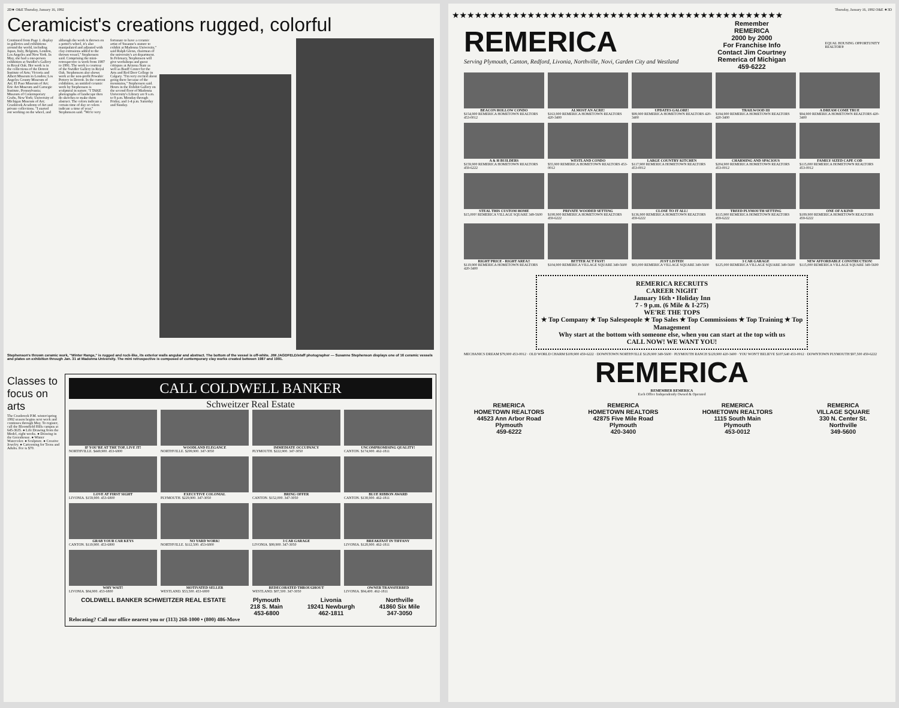2D★ O&E Thursday, January 16, 1992
Ceramicist's creations rugged, colorful
Continued from Page 1. display in galleries and exhibitions around the world, including Japan, Italy, Belgium, London, Los Angeles and New York. In May, she had a one-person exhibition at Swidler's Gallery in Royal Oak. Her work is in the collections of the Detroit Institute of Arts; Victoria and Albert Museum in London; Los Angeles County Museum of Art; El Paso Museum of Art; Erie Art Museum and Carnegie Institute, Pennsylvania; Museum of Contemporary Crafts, New York; University of Michigan Museum of Art; Cranbrook Academy of Art and private collections. "I started out working on the wheel, and although the work is thrown on a potter's wheel, it's also manipulated and adjusted with clay extrusions added to the thrown vessel," Stephenson said. Comprising the mini-retrospective is work from 1987 to 1991. The work is courtesy of the Swidler Gallery in Royal Oak. Stephenson also shows work at the non-profit Pewabic Pottery in Detroit. In the current exhibition, an untitled ceramic work by Stephenson is sculptural in nature. "I TAKE photographs of landscape then do sketches to make them abstract. The colors indicate a certain time of day or colors indicate a time of year," Stephenson said. "We're very fortunate to have a ceramic artist of Susanne's stature to exhibit at Madonna University," said Ralph Glenn, chairman of the university's art department. In February, Stephenson will give workshops and guest critiques at Arizona State as well as Banff Center for the Arts and Red Deer College in Calgary. "I'm very excited about going there because of the mountains," Stephenson said. Hours in the Exhibit Gallery on the second floor of Madonna University's Library are 9 a.m. to 9 p.m. Monday through Friday, and 1-4 p.m. Saturday and Sunday.
Stephenson's thrown ceramic work, "Winter Range," is rugged and rock-like, its exterior walls angular and abstract. The bottom of the vessel is off-white. JIM JAGDFELD/staff photographer — Susanne Stephenson displays one of 16 ceramic vessels and plates on exhibition through Jan. 31 at Madonna University. The mini retrospective is composed of contemporary clay works created between 1987 and 1991.
Classes to focus on arts
The Cranbrook P.M. winter/spring 1992 season begins next week and continues through May. To register, call the Bloomfield Hills campus at 645-3635. ● Life Drawing from the Model, eight weeks. ● Drawing in the Greenhouse. ● Winter Watercolor. ● Sculpture. ● Creative Jewelry. ● Cartooning for Teens and Adults. Fee is $70.
CALL COLDWELL BANKER
Schweitzer Real Estate
IF YOU'RE AT THE TOP, LIVE IT!
NORTHVILLE. $449,900. 453-6800
WOODLAND ELEGANCE
NORTHVILLE. $299,900. 347-3050
IMMEDIATE OCCUPANCY
PLYMOUTH. $222,900. 347-3050
UNCOMPROMISING QUALITY!
CANTON. $174,900. 462-1811
LOVE AT FIRST SIGHT
LIVONIA. $159,900. 453-6800
EXECUTIVE COLONIAL
PLYMOUTH. $229,900. 347-3050
BRING OFFER
CANTON. $152,000. 347-3050
BLUE RIBBON AWARD
CANTON. $138,900. 462-1811
GRAB YOUR CAR KEYS
CANTON. $119,900. 453-6800
NO YARD WORK!
NORTHVILLE. $112,500. 453-6800
3 CAR GARAGE
LIVONIA. $99,900. 347-3050
BREAKFAST IN TIFFANY
LIVONIA. $128,900. 462-1811
WHY WAIT!
LIVONIA. $84,900. 453-6800
MOTIVATED SELLER
WESTLAND. $53,500. 453-6800
REDECORATED THROUGHOUT
WESTLAND. $87,500. 347-3050
OWNER TRANSFERRED
LIVONIA. $94,400. 462-1811
COLDWELL BANKER SCHWEITZER REAL ESTATE
Plymouth
218 S. Main
453-6800
Livonia
19241 Newburgh
462-1811
Northville
41860 Six Mile
347-3050
Relocating? Call our office nearest you or (313) 268-1000 • (800) 486-Move
Thursday, January 16, 1992 O&E ★3D
★★★★★★★★★★★★★★★★★★★★★★★★★★★★★★★★★★★★★★★★★★★★
REMERICA
Serving Plymouth, Canton, Redford, Livonia, Northville, Novi, Garden City and Westland
Remember
REMERICA
2000 by 2000
For Franchise Info
Contact Jim Courtney
Remerica of Michigan
459-6222
EQUAL HOUSING OPPORTUNITY
REALTOR®
BEACON HOLLOW CONDO
$154,900 REMERICA HOMETOWN REALTORS 453-0012
ALMOST AN ACRE!
$163,900 REMERICA HOMETOWN REALTORS 420-3400
UPDATES GALORE!
$99,900 REMERICA HOMETOWN REALTORS 420-3400
TRAILWOOD III
$194,900 REMERICA HOMETOWN REALTORS 420-3400
A DREAM COME TRUE
$94,900 REMERICA HOMETOWN REALTORS 420-3400
A & H BUILDERS
$159,900 REMERICA HOMETOWN REALTORS 459-6222
WESTLAND CONDO
$55,900 REMERICA HOMETOWN REALTORS 453-0012
LARGE COUNTRY KITCHEN
$117,900 REMERICA HOMETOWN REALTORS 453-0012
CHARMING AND SPACIOUS
$204,900 REMERICA HOMETOWN REALTORS 453-0012
FAMILY SIZED CAPE COD
$115,000 REMERICA HOMETOWN REALTORS 453-0012
STEAL THIS CUSTOM HOME
$15,000! REMERICA VILLAGE SQUARE 349-5600
PRIVATE WOODED SETTING
$198,900 REMERICA HOMETOWN REALTORS 459-6222
CLOSE TO IT ALL!
$136,900 REMERICA HOMETOWN REALTORS 459-6222
TREED PLYMOUTH SETTING
$115,900 REMERICA HOMETOWN REALTORS 459-6222
ONE OF A KIND
$189,900 REMERICA HOMETOWN REALTORS 459-6222
RIGHT PRICE - RIGHT AREA!!
$119,900 REMERICA HOMETOWN REALTORS 420-3400
BETTER ACT FAST!
$104,900 REMERICA VILLAGE SQUARE 349-5600
JUST LISTED!
$83,000 REMERICA VILLAGE SQUARE 349-5600
3 CAR GARAGE
$125,000 REMERICA VILLAGE SQUARE 349-5600
NEW AFFORDABLE CONSTRUCTION!
$115,000 REMERICA VILLAGE SQUARE 349-5600
REMERICA RECRUITS
CAREER NIGHT
January 16th • Holiday Inn
7 - 9 p.m. (6 Mile & I-275)
WE'RE THE TOPS
★ Top Company ★ Top Salespeople ★ Top Sales ★ Top Commissions ★ Top Training ★ Top Management
Why start at the bottom with someone else, when you can start at the top with us
CALL NOW! WE WANT YOU!
MECHANICS DREAM $79,900 453-0012 · OLD WORLD CHARM $109,900 459-6222 · DOWNTOWN NORTHVILLE $129,900 349-5600 · PLYMOUTH RANCH $129,900 420-3400 · YOU WON'T BELIEVE $107,640 453-0012 · DOWNTOWN PLYMOUTH $97,500 459-6222
REMERICA
REMEMBER REMERICA
Each Office Independently Owned & Operated
REMERICA
HOMETOWN REALTORS
44523 Ann Arbor Road
Plymouth
459-6222
REMERICA
HOMETOWN REALTORS
42875 Five Mile Road
Plymouth
420-3400
REMERICA
HOMETOWN REALTORS
1115 South Main
Plymouth
453-0012
REMERICA
VILLAGE SQUARE
330 N. Center St.
Northville
349-5600